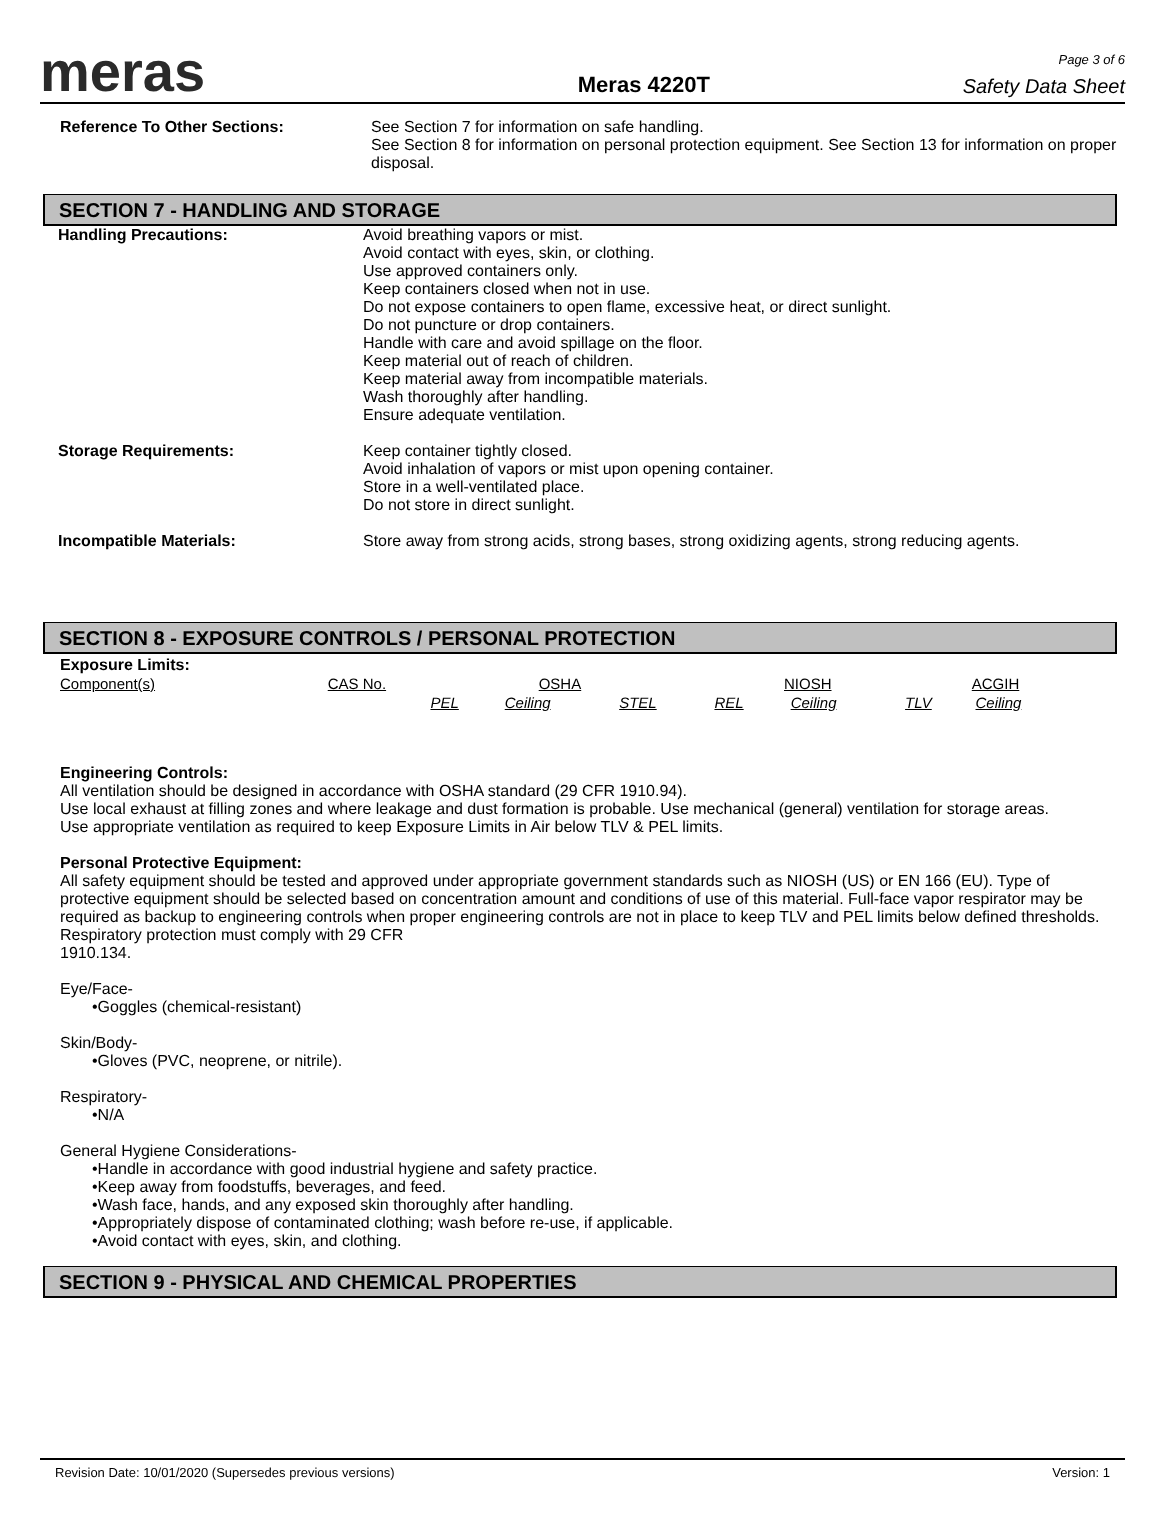meras
Meras 4220T
Page 3 of 6
Safety Data Sheet
Reference To Other Sections: See Section 7 for information on safe handling.
See Section 8 for information on personal protection equipment. See Section 13 for information on proper disposal.
SECTION 7 - HANDLING AND STORAGE
Handling Precautions: Avoid breathing vapors or mist.
Avoid contact with eyes, skin, or clothing.
Use approved containers only.
Keep containers closed when not in use.
Do not expose containers to open flame, excessive heat, or direct sunlight.
Do not puncture or drop containers.
Handle with care and avoid spillage on the floor.
Keep material out of reach of children.
Keep material away from incompatible materials.
Wash thoroughly after handling.
Ensure adequate ventilation.
Storage Requirements: Keep container tightly closed.
Avoid inhalation of vapors or mist upon opening container.
Store in a well-ventilated place.
Do not store in direct sunlight.
Incompatible Materials: Store away from strong acids, strong bases, strong oxidizing agents, strong reducing agents.
SECTION 8 - EXPOSURE CONTROLS / PERSONAL PROTECTION
Exposure Limits:
| Component(s) | CAS No. | | OSHA | | NIOSH | | ACGIH | |
| --- | --- | --- | --- | --- | --- | --- | --- | --- |
| | | PEL | Ceiling | STEL | REL | Ceiling | TLV | Ceiling |
Engineering Controls:
All ventilation should be designed in accordance with OSHA standard (29 CFR 1910.94).
Use local exhaust at filling zones and where leakage and dust formation is probable. Use mechanical (general) ventilation for storage areas.
Use appropriate ventilation as required to keep Exposure Limits in Air below TLV & PEL limits.
Personal Protective Equipment:
All safety equipment should be tested and approved under appropriate government standards such as NIOSH (US) or EN 166 (EU). Type of protective equipment should be selected based on concentration amount and conditions of use of this material. Full-face vapor respirator may be required as backup to engineering controls when proper engineering controls are not in place to keep TLV and PEL limits below defined thresholds. Respiratory protection must comply with 29 CFR
1910.134.
Eye/Face-
•Goggles (chemical-resistant)
Skin/Body-
•Gloves (PVC, neoprene, or nitrile).
Respiratory-
•N/A
General Hygiene Considerations-
•Handle in accordance with good industrial hygiene and safety practice.
•Keep away from foodstuffs, beverages, and feed.
•Wash face, hands, and any exposed skin thoroughly after handling.
•Appropriately dispose of contaminated clothing; wash before re-use, if applicable.
•Avoid contact with eyes, skin, and clothing.
SECTION 9 - PHYSICAL AND CHEMICAL PROPERTIES
Revision Date: 10/01/2020 (Supersedes previous versions) Version: 1